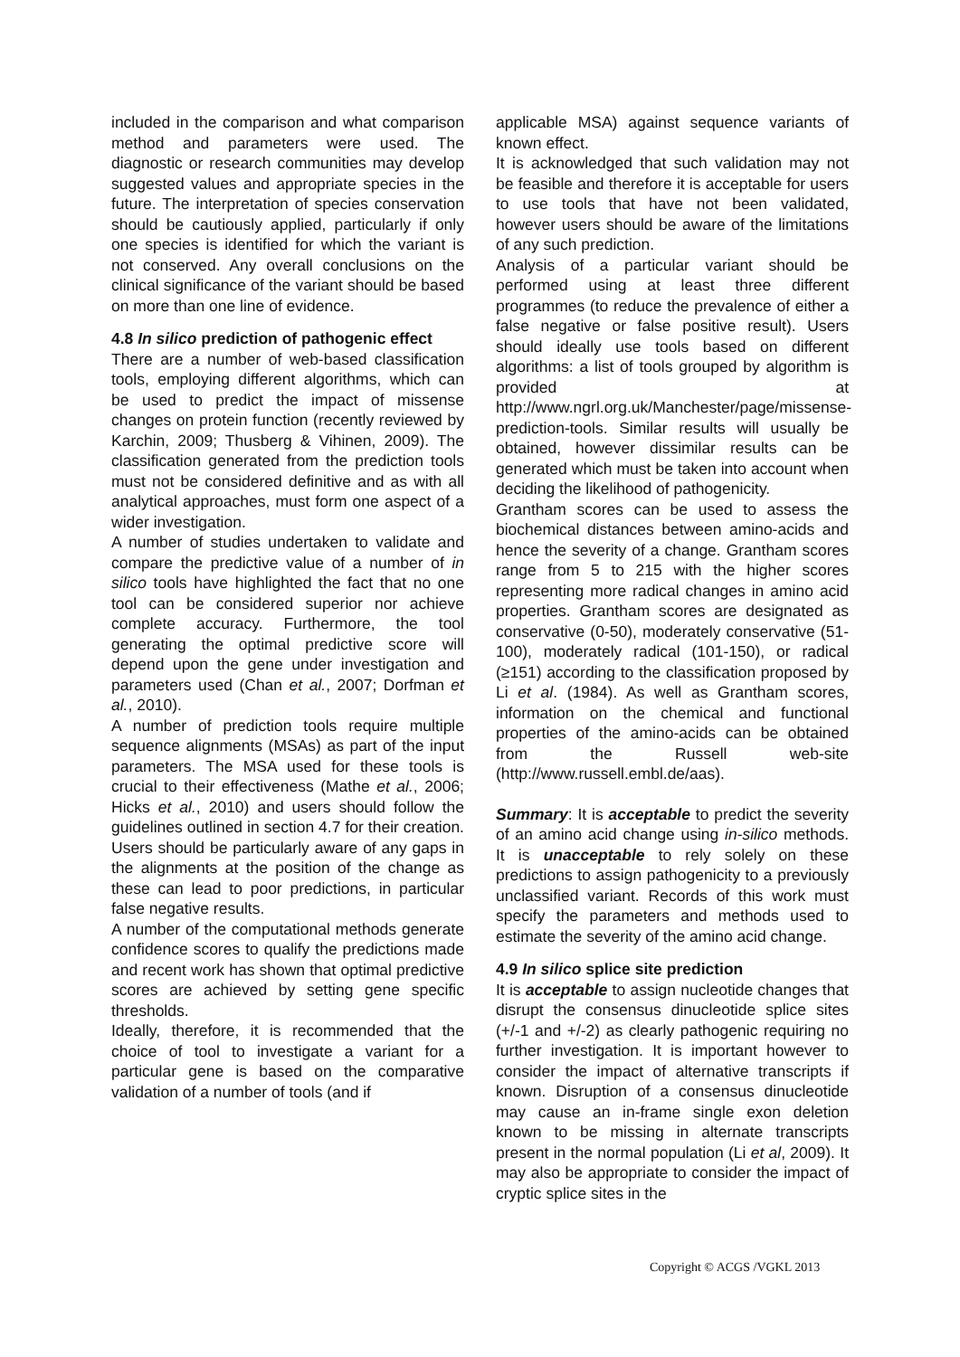included in the comparison and what comparison method and parameters were used. The diagnostic or research communities may develop suggested values and appropriate species in the future. The interpretation of species conservation should be cautiously applied, particularly if only one species is identified for which the variant is not conserved. Any overall conclusions on the clinical significance of the variant should be based on more than one line of evidence.
4.8 In silico prediction of pathogenic effect
There are a number of web-based classification tools, employing different algorithms, which can be used to predict the impact of missense changes on protein function (recently reviewed by Karchin, 2009; Thusberg & Vihinen, 2009). The classification generated from the prediction tools must not be considered definitive and as with all analytical approaches, must form one aspect of a wider investigation.
A number of studies undertaken to validate and compare the predictive value of a number of in silico tools have highlighted the fact that no one tool can be considered superior nor achieve complete accuracy. Furthermore, the tool generating the optimal predictive score will depend upon the gene under investigation and parameters used (Chan et al., 2007; Dorfman et al., 2010).
A number of prediction tools require multiple sequence alignments (MSAs) as part of the input parameters. The MSA used for these tools is crucial to their effectiveness (Mathe et al., 2006; Hicks et al., 2010) and users should follow the guidelines outlined in section 4.7 for their creation. Users should be particularly aware of any gaps in the alignments at the position of the change as these can lead to poor predictions, in particular false negative results.
A number of the computational methods generate confidence scores to qualify the predictions made and recent work has shown that optimal predictive scores are achieved by setting gene specific thresholds.
Ideally, therefore, it is recommended that the choice of tool to investigate a variant for a particular gene is based on the comparative validation of a number of tools (and if
applicable MSA) against sequence variants of known effect.
It is acknowledged that such validation may not be feasible and therefore it is acceptable for users to use tools that have not been validated, however users should be aware of the limitations of any such prediction.
Analysis of a particular variant should be performed using at least three different programmes (to reduce the prevalence of either a false negative or false positive result). Users should ideally use tools based on different algorithms: a list of tools grouped by algorithm is provided at http://www.ngrl.org.uk/Manchester/page/missense-prediction-tools. Similar results will usually be obtained, however dissimilar results can be generated which must be taken into account when deciding the likelihood of pathogenicity.
Grantham scores can be used to assess the biochemical distances between amino-acids and hence the severity of a change. Grantham scores range from 5 to 215 with the higher scores representing more radical changes in amino acid properties. Grantham scores are designated as conservative (0-50), moderately conservative (51-100), moderately radical (101-150), or radical (≥151) according to the classification proposed by Li et al. (1984). As well as Grantham scores, information on the chemical and functional properties of the amino-acids can be obtained from the Russell web-site (http://www.russell.embl.de/aas).
Summary: It is acceptable to predict the severity of an amino acid change using in-silico methods. It is unacceptable to rely solely on these predictions to assign pathogenicity to a previously unclassified variant. Records of this work must specify the parameters and methods used to estimate the severity of the amino acid change.
4.9 In silico splice site prediction
It is acceptable to assign nucleotide changes that disrupt the consensus dinucleotide splice sites (+/-1 and +/-2) as clearly pathogenic requiring no further investigation. It is important however to consider the impact of alternative transcripts if known. Disruption of a consensus dinucleotide may cause an in-frame single exon deletion known to be missing in alternate transcripts present in the normal population (Li et al, 2009). It may also be appropriate to consider the impact of cryptic splice sites in the
Copyright © ACGS /VGKL 2013